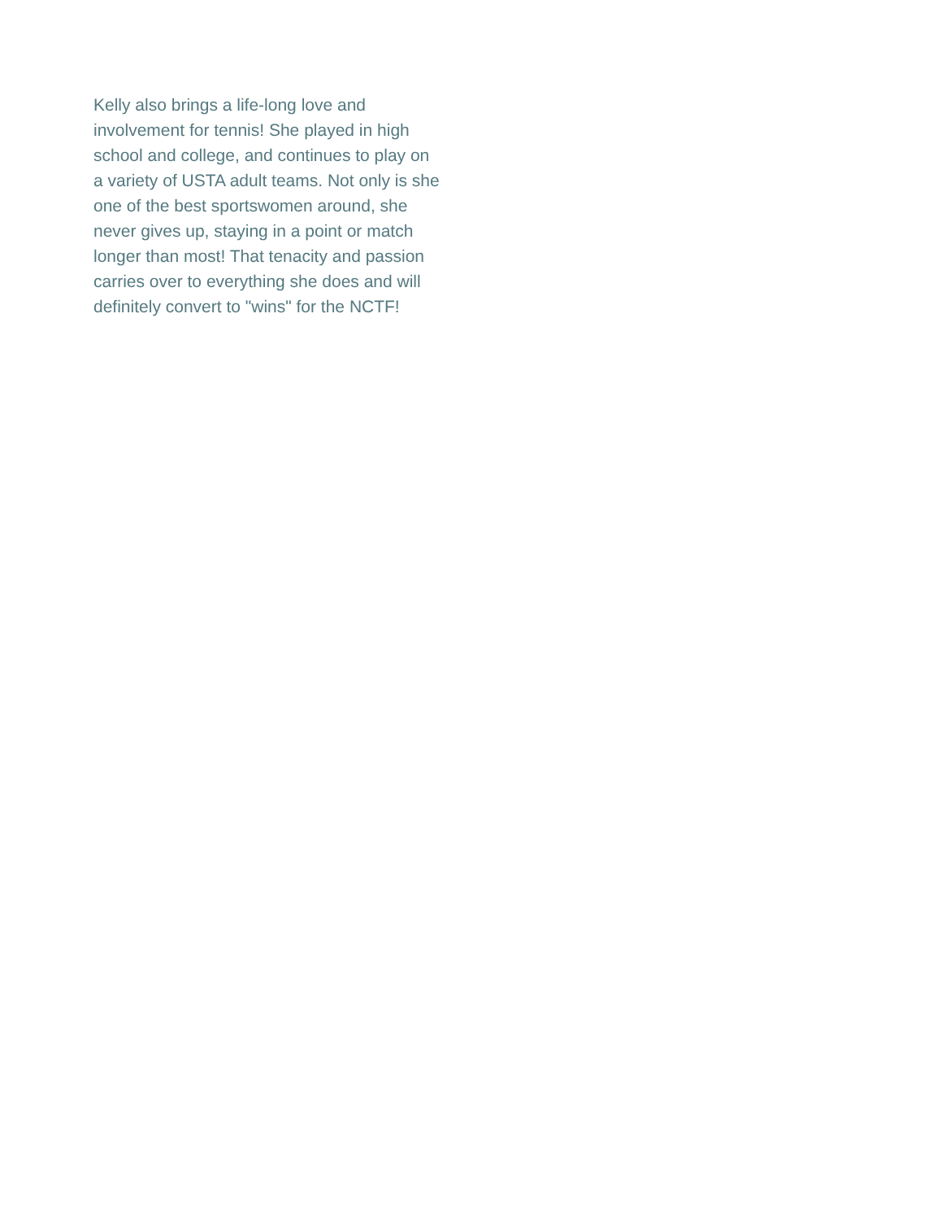Kelly also brings a life-long love and
involvement for tennis! She played in high
school and college, and continues to play on
a variety of USTA adult teams. Not only is she
one of the best sportswomen around, she
never gives up, staying in a point or match
longer than most! That tenacity and passion
carries over to everything she does and will
definitely convert to "wins" for the NCTF!